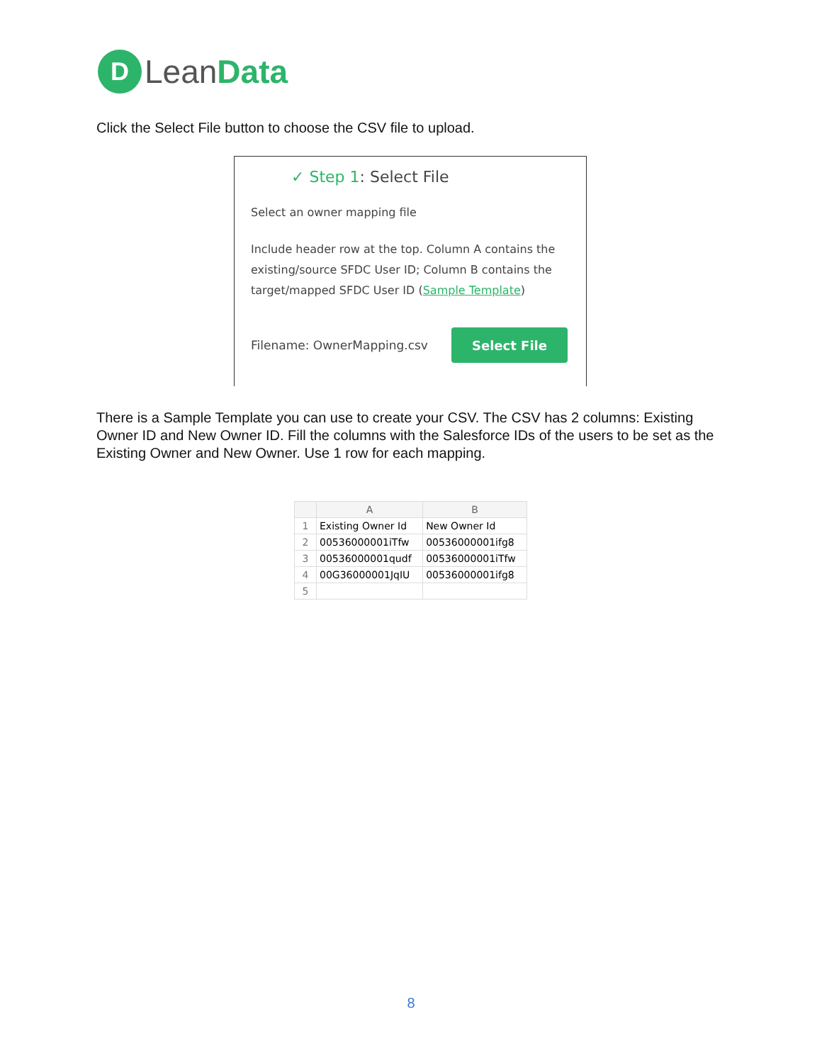D
LeanData
Click the Select File button to choose the CSV file to upload.
✓ Step 1: Select File
Select an owner mapping file
Include header row at the top. Column A contains the existing/source SFDC User ID; Column B contains the target/mapped SFDC User ID (Sample Template)
Filename: OwnerMapping.csv Select File
There is a Sample Template you can use to create your CSV. The CSV has 2 columns: Existing Owner ID and New Owner ID. Fill the columns with the Salesforce IDs of the users to be set as the Existing Owner and New Owner. Use 1 row for each mapping.
| | A | B |
| --- | --- | --- |
| 1 | Existing Owner Id | New Owner Id |
| 2 | 00536000001iTfw | 00536000001ifg8 |
| 3 | 00536000001qudf | 00536000001iTfw |
| 4 | 00G36000001JqIU | 00536000001ifg8 |
| 5 | | |
8